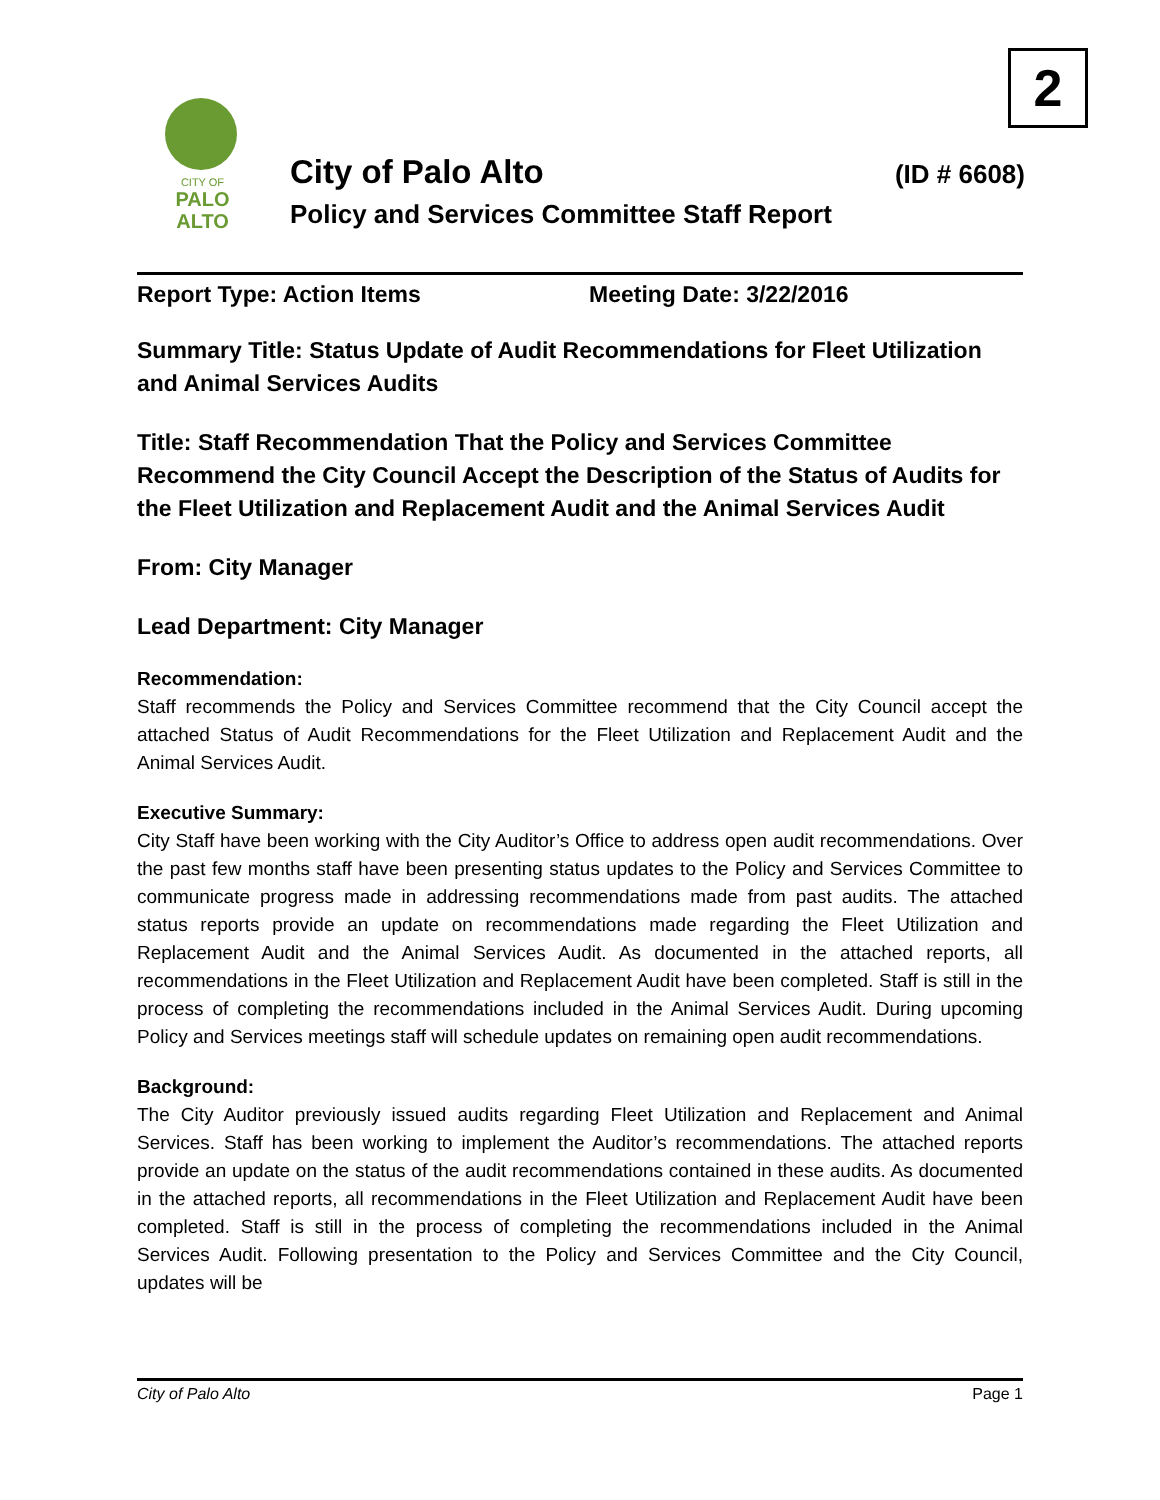2
CITY OF
PALO
ALTO
City of Palo Alto (ID # 6608)
Policy and Services Committee Staff Report
Report Type: Action Items Meeting Date: 3/22/2016
Summary Title: Status Update of Audit Recommendations for Fleet Utilization and Animal Services Audits
Title: Staff Recommendation That the Policy and Services Committee Recommend the City Council Accept the Description of the Status of Audits for the Fleet Utilization and Replacement Audit and the Animal Services Audit
From: City Manager
Lead Department: City Manager
Recommendation:
Staff recommends the Policy and Services Committee recommend that the City Council accept the attached Status of Audit Recommendations for the Fleet Utilization and Replacement Audit and the Animal Services Audit.
Executive Summary:
City Staff have been working with the City Auditor’s Office to address open audit recommendations. Over the past few months staff have been presenting status updates to the Policy and Services Committee to communicate progress made in addressing recommendations made from past audits. The attached status reports provide an update on recommendations made regarding the Fleet Utilization and Replacement Audit and the Animal Services Audit. As documented in the attached reports, all recommendations in the Fleet Utilization and Replacement Audit have been completed. Staff is still in the process of completing the recommendations included in the Animal Services Audit. During upcoming Policy and Services meetings staff will schedule updates on remaining open audit recommendations.
Background:
The City Auditor previously issued audits regarding Fleet Utilization and Replacement and Animal Services. Staff has been working to implement the Auditor’s recommendations. The attached reports provide an update on the status of the audit recommendations contained in these audits. As documented in the attached reports, all recommendations in the Fleet Utilization and Replacement Audit have been completed. Staff is still in the process of completing the recommendations included in the Animal Services Audit. Following presentation to the Policy and Services Committee and the City Council, updates will be
City of Palo Alto Page 1